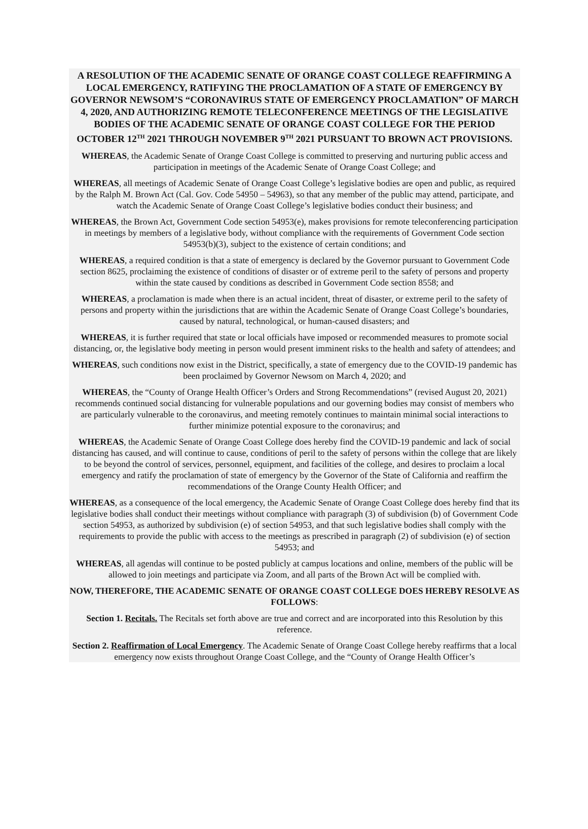A RESOLUTION OF THE ACADEMIC SENATE OF ORANGE COAST COLLEGE REAFFIRMING A LOCAL EMERGENCY, RATIFYING THE PROCLAMATION OF A STATE OF EMERGENCY BY GOVERNOR NEWSOM’S “CORONAVIRUS STATE OF EMERGENCY PROCLAMATION” OF MARCH 4, 2020, AND AUTHORIZING REMOTE TELECONFERENCE MEETINGS OF THE LEGISLATIVE BODIES OF THE ACADEMIC SENATE OF ORANGE COAST COLLEGE FOR THE PERIOD OCTOBER 12<sup>TH</sup> 2021 THROUGH NOVEMBER 9<sup>TH</sup> 2021 PURSUANT TO BROWN ACT PROVISIONS.
WHEREAS, the Academic Senate of Orange Coast College is committed to preserving and nurturing public access and participation in meetings of the Academic Senate of Orange Coast College; and
WHEREAS, all meetings of Academic Senate of Orange Coast College’s legislative bodies are open and public, as required by the Ralph M. Brown Act (Cal. Gov. Code 54950 – 54963), so that any member of the public may attend, participate, and watch the Academic Senate of Orange Coast College’s legislative bodies conduct their business; and
WHEREAS, the Brown Act, Government Code section 54953(e), makes provisions for remote teleconferencing participation in meetings by members of a legislative body, without compliance with the requirements of Government Code section 54953(b)(3), subject to the existence of certain conditions; and
WHEREAS, a required condition is that a state of emergency is declared by the Governor pursuant to Government Code section 8625, proclaiming the existence of conditions of disaster or of extreme peril to the safety of persons and property within the state caused by conditions as described in Government Code section 8558; and
WHEREAS, a proclamation is made when there is an actual incident, threat of disaster, or extreme peril to the safety of persons and property within the jurisdictions that are within the Academic Senate of Orange Coast College’s boundaries, caused by natural, technological, or human-caused disasters; and
WHEREAS, it is further required that state or local officials have imposed or recommended measures to promote social distancing, or, the legislative body meeting in person would present imminent risks to the health and safety of attendees; and
WHEREAS, such conditions now exist in the District, specifically, a state of emergency due to the COVID-19 pandemic has been proclaimed by Governor Newsom on March 4, 2020; and
WHEREAS, the “County of Orange Health Officer’s Orders and Strong Recommendations” (revised August 20, 2021) recommends continued social distancing for vulnerable populations and our governing bodies may consist of members who are particularly vulnerable to the coronavirus, and meeting remotely continues to maintain minimal social interactions to further minimize potential exposure to the coronavirus; and
WHEREAS, the Academic Senate of Orange Coast College does hereby find the COVID-19 pandemic and lack of social distancing has caused, and will continue to cause, conditions of peril to the safety of persons within the college that are likely to be beyond the control of services, personnel, equipment, and facilities of the college, and desires to proclaim a local emergency and ratify the proclamation of state of emergency by the Governor of the State of California and reaffirm the recommendations of the Orange County Health Officer; and
WHEREAS, as a consequence of the local emergency, the Academic Senate of Orange Coast College does hereby find that its legislative bodies shall conduct their meetings without compliance with paragraph (3) of subdivision (b) of Government Code section 54953, as authorized by subdivision (e) of section 54953, and that such legislative bodies shall comply with the requirements to provide the public with access to the meetings as prescribed in paragraph (2) of subdivision (e) of section 54953; and
WHEREAS, all agendas will continue to be posted publicly at campus locations and online, members of the public will be allowed to join meetings and participate via Zoom, and all parts of the Brown Act will be complied with.
NOW, THEREFORE, THE ACADEMIC SENATE OF ORANGE COAST COLLEGE DOES HEREBY RESOLVE AS FOLLOWS:
Section 1. Recitals. The Recitals set forth above are true and correct and are incorporated into this Resolution by this reference.
Section 2. Reaffirmation of Local Emergency. The Academic Senate of Orange Coast College hereby reaffirms that a local emergency now exists throughout Orange Coast College, and the “County of Orange Health Officer’s